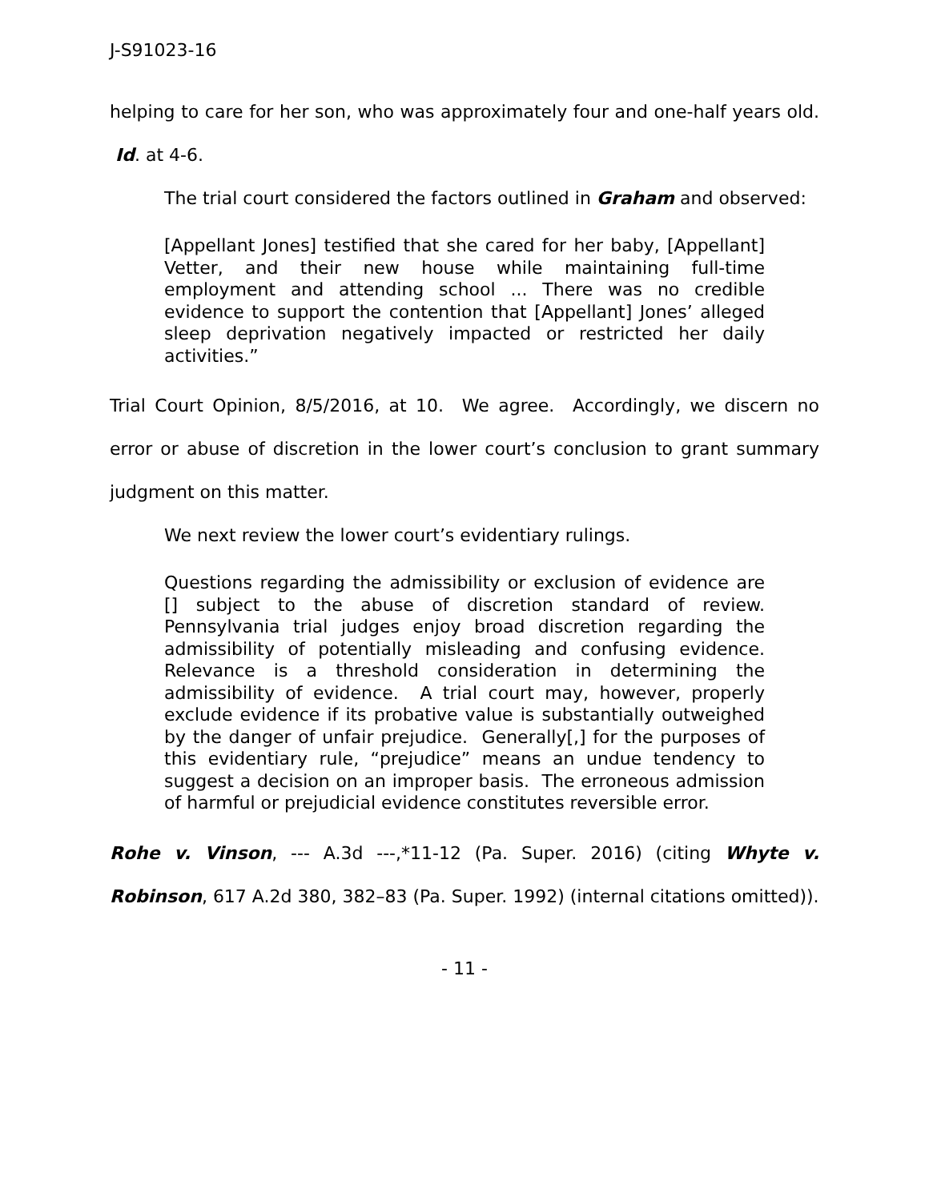J-S91023-16
helping to care for her son, who was approximately four and one-half years old. Id. at 4-6.
The trial court considered the factors outlined in Graham and observed:
[Appellant Jones] testified that she cared for her baby, [Appellant] Vetter, and their new house while maintaining full-time employment and attending school ... There was no credible evidence to support the contention that [Appellant] Jones’ alleged sleep deprivation negatively impacted or restricted her daily activities.”
Trial Court Opinion, 8/5/2016, at 10. We agree. Accordingly, we discern no error or abuse of discretion in the lower court’s conclusion to grant summary judgment on this matter.
We next review the lower court’s evidentiary rulings.
Questions regarding the admissibility or exclusion of evidence are [] subject to the abuse of discretion standard of review. Pennsylvania trial judges enjoy broad discretion regarding the admissibility of potentially misleading and confusing evidence. Relevance is a threshold consideration in determining the admissibility of evidence. A trial court may, however, properly exclude evidence if its probative value is substantially outweighed by the danger of unfair prejudice. Generally[,] for the purposes of this evidentiary rule, “prejudice” means an undue tendency to suggest a decision on an improper basis. The erroneous admission of harmful or prejudicial evidence constitutes reversible error.
Rohe v. Vinson, --- A.3d ---,*11-12 (Pa. Super. 2016) (citing Whyte v. Robinson, 617 A.2d 380, 382–83 (Pa. Super. 1992) (internal citations omitted)).
- 11 -